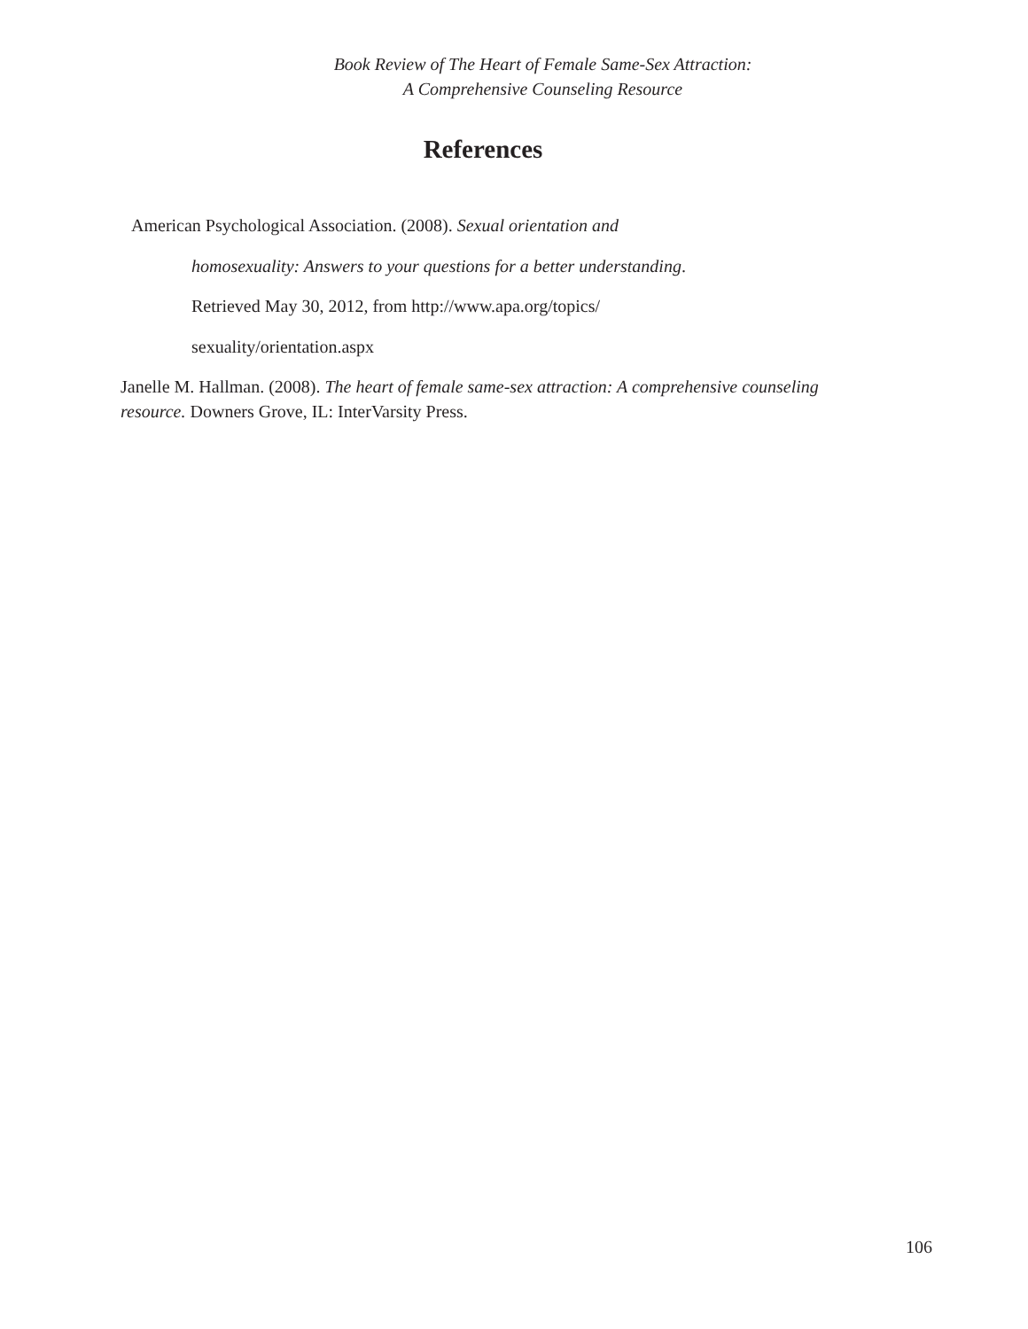Book Review of The Heart of Female Same-Sex Attraction:
A Comprehensive Counseling Resource
References
American Psychological Association. (2008). Sexual orientation and
homosexuality: Answers to your questions for a better understanding.
Retrieved May 30, 2012, from http://www.apa.org/topics/
sexuality/orientation.aspx
Janelle M. Hallman. (2008). The heart of female same-sex attraction: A comprehensive counseling resource. Downers Grove, IL: InterVarsity Press.
106